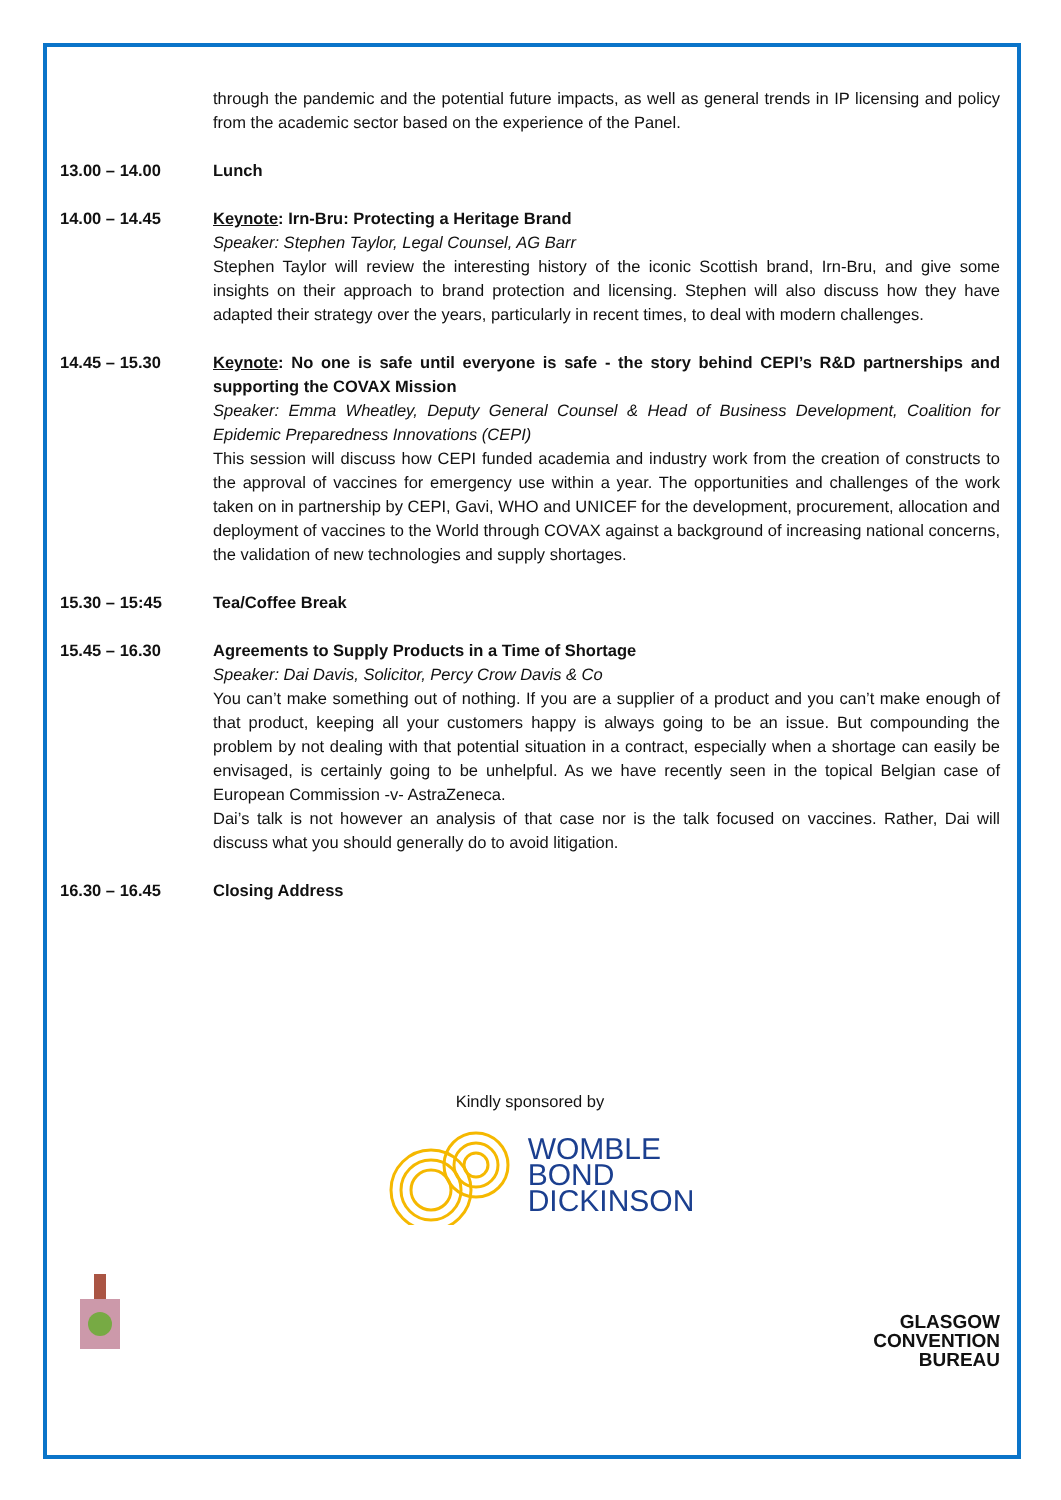through the pandemic and the potential future impacts, as well as general trends in IP licensing and policy from the academic sector based on the experience of the Panel.
13.00 – 14.00 Lunch
14.00 – 14.45 Keynote: Irn-Bru: Protecting a Heritage Brand
Speaker: Stephen Taylor, Legal Counsel, AG Barr
Stephen Taylor will review the interesting history of the iconic Scottish brand, Irn-Bru, and give some insights on their approach to brand protection and licensing. Stephen will also discuss how they have adapted their strategy over the years, particularly in recent times, to deal with modern challenges.
14.45 – 15.30 Keynote: No one is safe until everyone is safe - the story behind CEPI’s R&D partnerships and supporting the COVAX Mission
Speaker: Emma Wheatley, Deputy General Counsel & Head of Business Development, Coalition for Epidemic Preparedness Innovations (CEPI)
This session will discuss how CEPI funded academia and industry work from the creation of constructs to the approval of vaccines for emergency use within a year. The opportunities and challenges of the work taken on in partnership by CEPI, Gavi, WHO and UNICEF for the development, procurement, allocation and deployment of vaccines to the World through COVAX against a background of increasing national concerns, the validation of new technologies and supply shortages.
15.30 – 15:45 Tea/Coffee Break
15.45 – 16.30 Agreements to Supply Products in a Time of Shortage
Speaker: Dai Davis, Solicitor, Percy Crow Davis & Co
You can’t make something out of nothing. If you are a supplier of a product and you can’t make enough of that product, keeping all your customers happy is always going to be an issue. But compounding the problem by not dealing with that potential situation in a contract, especially when a shortage can easily be envisaged, is certainly going to be unhelpful. As we have recently seen in the topical Belgian case of European Commission -v- AstraZeneca.
Dai’s talk is not however an analysis of that case nor is the talk focused on vaccines. Rather, Dai will discuss what you should generally do to avoid litigation.
16.30 – 16.45 Closing Address
Kindly sponsored by
WOMBLE
BOND
DICKINSON
GLASGOW
CONVENTION
BUREAU